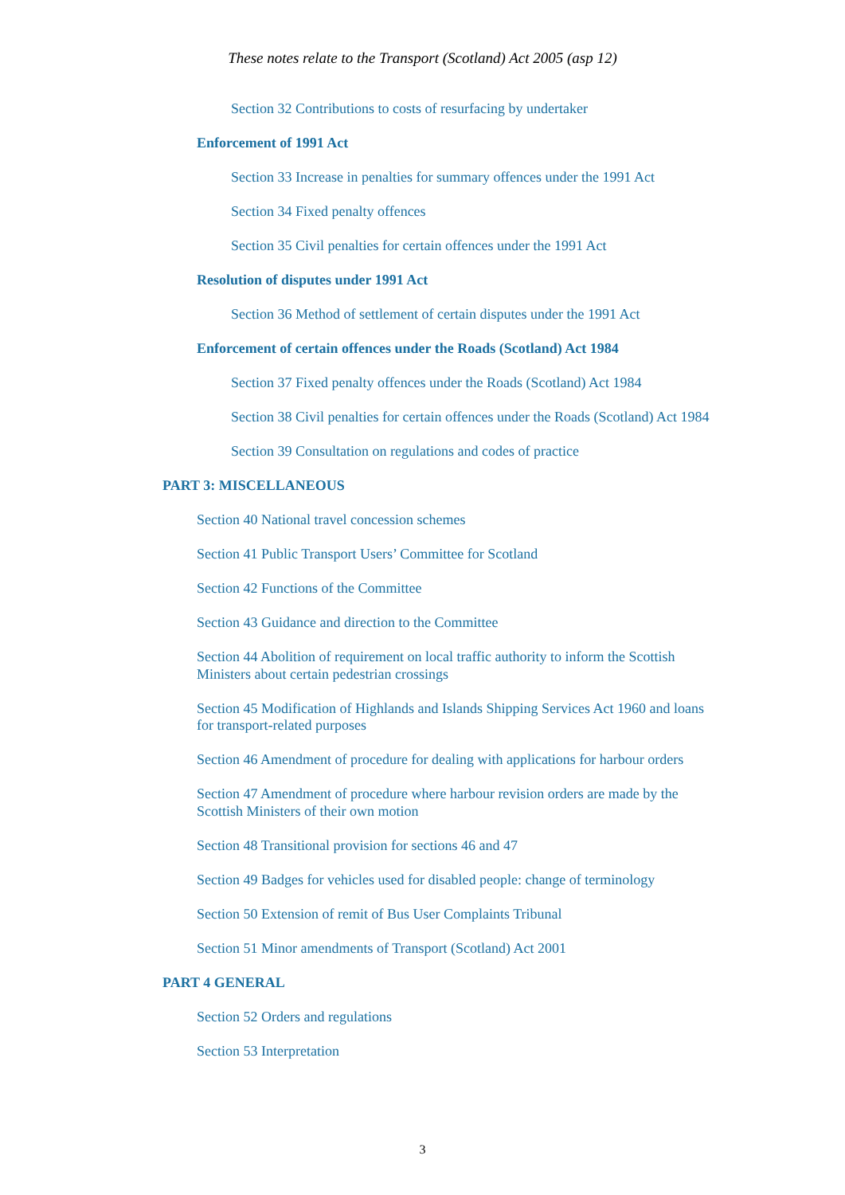These notes relate to the Transport (Scotland) Act 2005 (asp 12)
Section 32 Contributions to costs of resurfacing by undertaker
Enforcement of 1991 Act
Section 33 Increase in penalties for summary offences under the 1991 Act
Section 34 Fixed penalty offences
Section 35 Civil penalties for certain offences under the 1991 Act
Resolution of disputes under 1991 Act
Section 36 Method of settlement of certain disputes under the 1991 Act
Enforcement of certain offences under the Roads (Scotland) Act 1984
Section 37 Fixed penalty offences under the Roads (Scotland) Act 1984
Section 38 Civil penalties for certain offences under the Roads (Scotland) Act 1984
Section 39 Consultation on regulations and codes of practice
PART 3: MISCELLANEOUS
Section 40 National travel concession schemes
Section 41 Public Transport Users’ Committee for Scotland
Section 42 Functions of the Committee
Section 43 Guidance and direction to the Committee
Section 44 Abolition of requirement on local traffic authority to inform the Scottish Ministers about certain pedestrian crossings
Section 45 Modification of Highlands and Islands Shipping Services Act 1960 and loans for transport-related purposes
Section 46 Amendment of procedure for dealing with applications for harbour orders
Section 47 Amendment of procedure where harbour revision orders are made by the Scottish Ministers of their own motion
Section 48 Transitional provision for sections 46 and 47
Section 49 Badges for vehicles used for disabled people: change of terminology
Section 50 Extension of remit of Bus User Complaints Tribunal
Section 51 Minor amendments of Transport (Scotland) Act 2001
PART 4 GENERAL
Section 52 Orders and regulations
Section 53 Interpretation
3